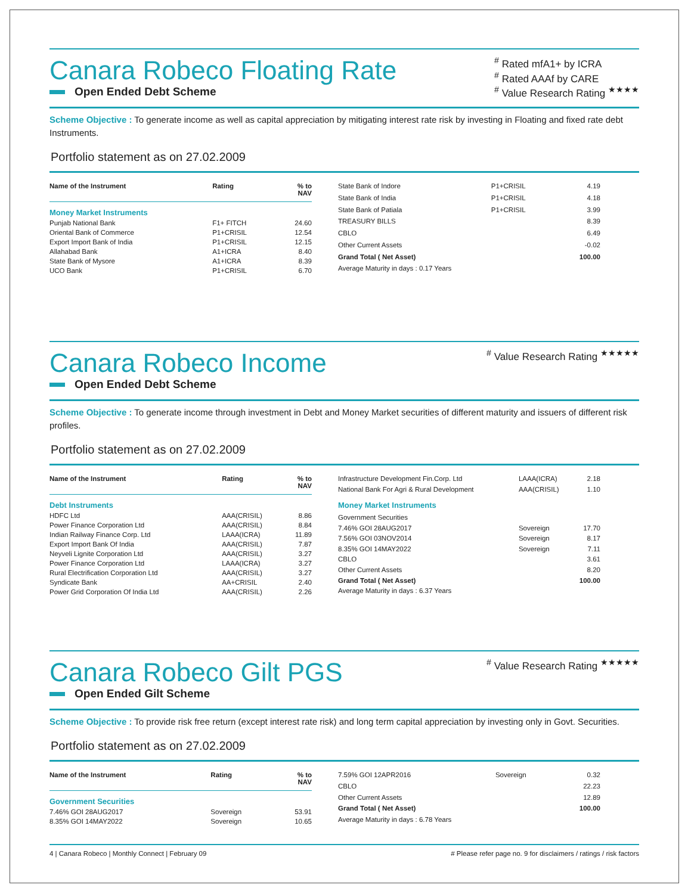Canara Robeco Floating Rate
Open Ended Debt Scheme
<sup>#</sup> Rated mfA1+ by ICRA
<sup>#</sup> Rated AAAf by CARE
<sup>#</sup> Value Research Rating <sup>★★★★</sup>
Scheme Objective : To generate income as well as capital appreciation by mitigating interest rate risk by investing in Floating and fixed rate debt Instruments.
Portfolio statement as on 27.02.2009
| Name of the Instrument | Rating | % to NAV |
| --- | --- | --- |
| Money Market Instruments | | |
| Punjab National Bank | F1+ FITCH | 24.60 |
| Oriental Bank of Commerce | P1+CRISIL | 12.54 |
| Export Import Bank of India | P1+CRISIL | 12.15 |
| Allahabad Bank | A1+ICRA | 8.40 |
| State Bank of Mysore | A1+ICRA | 8.39 |
| UCO Bank | P1+CRISIL | 6.70 |
| State Bank of Indore | P1+CRISIL | 4.19 |
| State Bank of India | P1+CRISIL | 4.18 |
| State Bank of Patiala | P1+CRISIL | 3.99 |
| TREASURY BILLS | | 8.39 |
| CBLO | | 6.49 |
| Other Current Assets | | -0.02 |
| Grand Total ( Net Asset) | | 100.00 |
| Average Maturity in days : 0.17 Years | | |
Canara Robeco Income
Open Ended Debt Scheme
<sup>#</sup> Value Research Rating <sup>★★★★★</sup>
Scheme Objective : To generate income through investment in Debt and Money Market securities of different maturity and issuers of different risk profiles.
Portfolio statement as on 27.02.2009
| Name of the Instrument | Rating | % to NAV |
| --- | --- | --- |
| Debt Instruments | | |
| HDFC Ltd | AAA(CRISIL) | 8.86 |
| Power Finance Corporation Ltd | AAA(CRISIL) | 8.84 |
| Indian Railway Finance Corp. Ltd | LAAA(ICRA) | 11.89 |
| Export Import Bank Of India | AAA(CRISIL) | 7.87 |
| Neyveli Lignite Corporation Ltd | AAA(CRISIL) | 3.27 |
| Power Finance Corporation Ltd | LAAA(ICRA) | 3.27 |
| Rural Electrification Corporation Ltd | AAA(CRISIL) | 3.27 |
| Syndicate Bank | AA+CRISIL | 2.40 |
| Power Grid Corporation Of India Ltd | AAA(CRISIL) | 2.26 |
| Infrastructure Development Fin.Corp. Ltd | LAAA(ICRA) | 2.18 |
| National Bank For Agri & Rural Development | AAA(CRISIL) | 1.10 |
| Money Market Instruments | | |
| Government Securities | | |
| 7.46% GOI 28AUG2017 | Sovereign | 17.70 |
| 7.56% GOI 03NOV2014 | Sovereign | 8.17 |
| 8.35% GOI 14MAY2022 | Sovereign | 7.11 |
| CBLO | | 3.61 |
| Other Current Assets | | 8.20 |
| Grand Total ( Net Asset) | | 100.00 |
| Average Maturity in days : 6.37 Years | | |
Canara Robeco Gilt PGS
Open Ended Gilt Scheme
<sup>#</sup> Value Research Rating <sup>★★★★★</sup>
Scheme Objective : To provide risk free return (except interest rate risk) and long term capital appreciation by investing only in Govt. Securities.
Portfolio statement as on 27.02.2009
| Name of the Instrument | Rating | % to NAV |
| --- | --- | --- |
| Government Securities | | |
| 7.46% GOI 28AUG2017 | Sovereign | 53.91 |
| 8.35% GOI 14MAY2022 | Sovereign | 10.65 |
| 7.59% GOI 12APR2016 | Sovereign | 0.32 |
| CBLO | | 22.23 |
| Other Current Assets | | 12.89 |
| Grand Total ( Net Asset) | | 100.00 |
| Average Maturity in days : 6.78 Years | | |
4 | Canara Robeco | Monthly Connect | February 09 # Please refer page no. 9 for disclaimers / ratings / risk factors